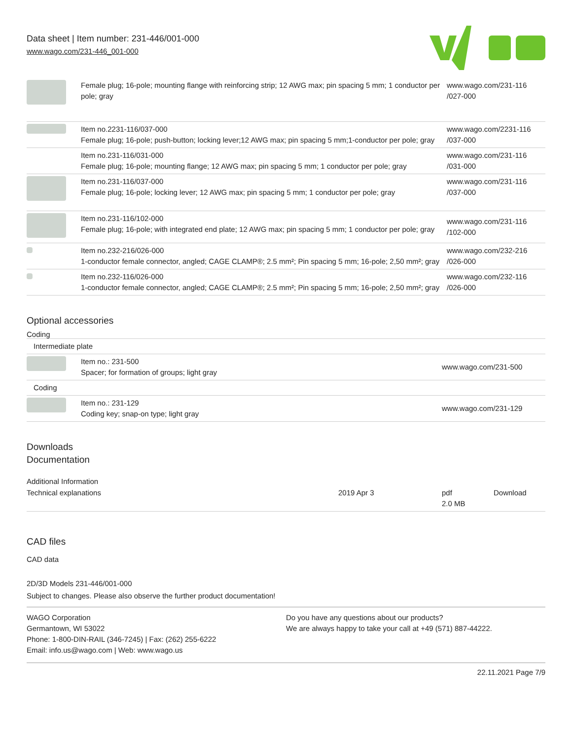Data sheet | Item number: 231-446/001-000
www.wago.com/231-446_001-000
| | Female plug; 16-pole; mounting flange with reinforcing strip; 12 AWG max; pin spacing 5 mm; 1 conductor per pole; gray | www.wago.com/231-116 /027-000 |
| | Item no.2231-116/037-000 Female plug; 16-pole; push-button; locking lever;12 AWG max; pin spacing 5 mm;1-conductor per pole; gray | www.wago.com/2231-116 /037-000 |
| | Item no.231-116/031-000 Female plug; 16-pole; mounting flange; 12 AWG max; pin spacing 5 mm; 1 conductor per pole; gray | www.wago.com/231-116 /031-000 |
| | Item no.231-116/037-000 Female plug; 16-pole; locking lever; 12 AWG max; pin spacing 5 mm; 1 conductor per pole; gray | www.wago.com/231-116 /037-000 |
| | Item no.231-116/102-000 Female plug; 16-pole; with integrated end plate; 12 AWG max; pin spacing 5 mm; 1 conductor per pole; gray | www.wago.com/231-116 /102-000 |
| | Item no.232-216/026-000 1-conductor female connector, angled; CAGE CLAMP®; 2.5 mm²; Pin spacing 5 mm; 16-pole; 2,50 mm²; gray | www.wago.com/232-216 /026-000 |
| | Item no.232-116/026-000 1-conductor female connector, angled; CAGE CLAMP®; 2.5 mm²; Pin spacing 5 mm; 16-pole; 2,50 mm²; gray | www.wago.com/232-116 /026-000 |
Optional accessories
Coding
| Intermediate plate | | |
| | Item no.: 231-500 Spacer; for formation of groups; light gray | www.wago.com/231-500 |
| Coding | | |
| | Item no.: 231-129 Coding key; snap-on type; light gray | www.wago.com/231-129 |
Downloads
Documentation
Additional Information
| Technical explanations | 2019 Apr 3 | pdf 2.0 MB | Download |
CAD files
CAD data
2D/3D Models 231-446/001-000
Subject to changes. Please also observe the further product documentation!
WAGO Corporation
Germantown, WI 53022
Phone: 1-800-DIN-RAIL (346-7245) | Fax: (262) 255-6222
Email: info.us@wago.com | Web: www.wago.us
Do you have any questions about our products?
We are always happy to take your call at +49 (571) 887-44222.
22.11.2021 Page 7/9